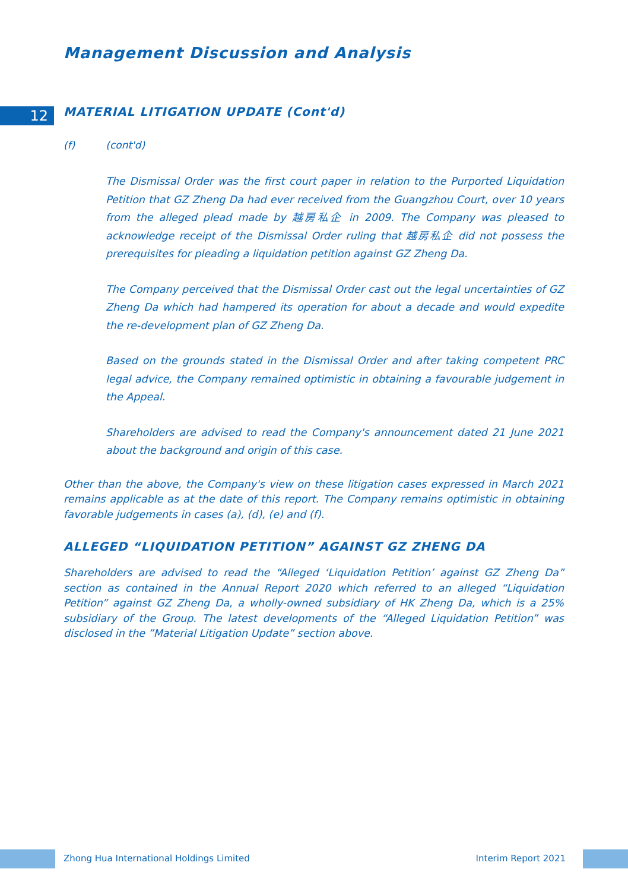Management Discussion and Analysis
12
MATERIAL LITIGATION UPDATE (Cont'd)
(f) (cont'd)
The Dismissal Order was the first court paper in relation to the Purported Liquidation Petition that GZ Zheng Da had ever received from the Guangzhou Court, over 10 years from the alleged plead made by 越房私企 in 2009. The Company was pleased to acknowledge receipt of the Dismissal Order ruling that 越房私企 did not possess the prerequisites for pleading a liquidation petition against GZ Zheng Da.
The Company perceived that the Dismissal Order cast out the legal uncertainties of GZ Zheng Da which had hampered its operation for about a decade and would expedite the re-development plan of GZ Zheng Da.
Based on the grounds stated in the Dismissal Order and after taking competent PRC legal advice, the Company remained optimistic in obtaining a favourable judgement in the Appeal.
Shareholders are advised to read the Company's announcement dated 21 June 2021 about the background and origin of this case.
Other than the above, the Company's view on these litigation cases expressed in March 2021 remains applicable as at the date of this report. The Company remains optimistic in obtaining favorable judgements in cases (a), (d), (e) and (f).
ALLEGED “LIQUIDATION PETITION” AGAINST GZ ZHENG DA
Shareholders are advised to read the “Alleged ‘Liquidation Petition’ against GZ Zheng Da” section as contained in the Annual Report 2020 which referred to an alleged “Liquidation Petition” against GZ Zheng Da, a wholly-owned subsidiary of HK Zheng Da, which is a 25% subsidiary of the Group. The latest developments of the “Alleged Liquidation Petition” was disclosed in the ”Material Litigation Update” section above.
Zhong Hua International Holdings Limited Interim Report 2021